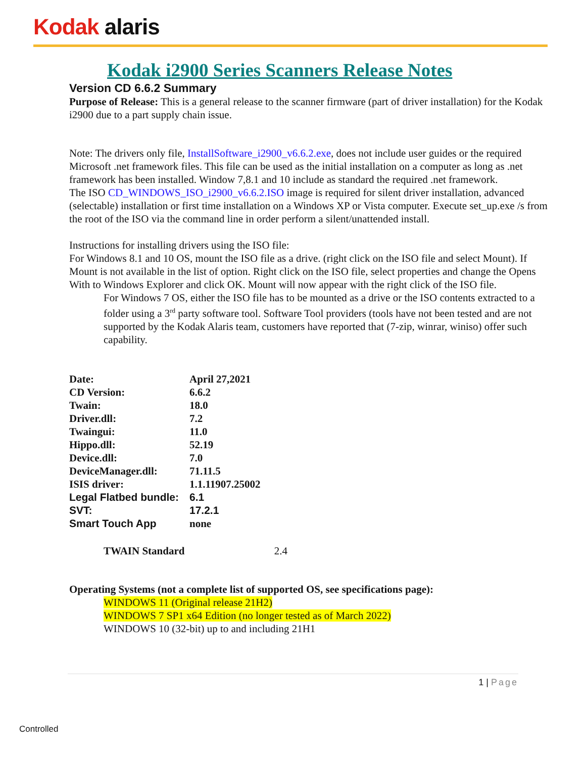Kodak alaris
Kodak i2900 Series Scanners Release Notes
Version CD 6.6.2 Summary
Purpose of Release: This is a general release to the scanner firmware (part of driver installation) for the Kodak i2900 due to a part supply chain issue.
Note: The drivers only file, InstallSoftware_i2900_v6.6.2.exe, does not include user guides or the required Microsoft .net framework files. This file can be used as the initial installation on a computer as long as .net framework has been installed. Window 7,8.1 and 10 include as standard the required .net framework.
The ISO CD_WINDOWS_ISO_i2900_v6.6.2.ISO image is required for silent driver installation, advanced (selectable) installation or first time installation on a Windows XP or Vista computer. Execute set_up.exe /s from the root of the ISO via the command line in order perform a silent/unattended install.
Instructions for installing drivers using the ISO file:
For Windows 8.1 and 10 OS, mount the ISO file as a drive. (right click on the ISO file and select Mount). If Mount is not available in the list of option. Right click on the ISO file, select properties and change the Opens With to Windows Explorer and click OK. Mount will now appear with the right click of the ISO file.
For Windows 7 OS, either the ISO file has to be mounted as a drive or the ISO contents extracted to a folder using a 3<sup>rd</sup> party software tool. Software Tool providers (tools have not been tested and are not supported by the Kodak Alaris team, customers have reported that (7-zip, winrar, winiso) offer such capability.
| Date: | April 27,2021 |
| CD Version: | 6.6.2 |
| Twain: | 18.0 |
| Driver.dll: | 7.2 |
| Twaingui: | 11.0 |
| Hippo.dll: | 52.19 |
| Device.dll: | 7.0 |
| DeviceManager.dll: | 71.11.5 |
| ISIS driver: | 1.1.11907.25002 |
| Legal Flatbed bundle: | 6.1 |
| SVT: | 17.2.1 |
| Smart Touch App | none |
TWAIN Standard 2.4
Operating Systems (not a complete list of supported OS, see specifications page):
WINDOWS 11 (Original release 21H2)
WINDOWS 7 SP1 x64 Edition (no longer tested as of March 2022)
WINDOWS 10 (32-bit) up to and including 21H1
1 | Page
Controlled